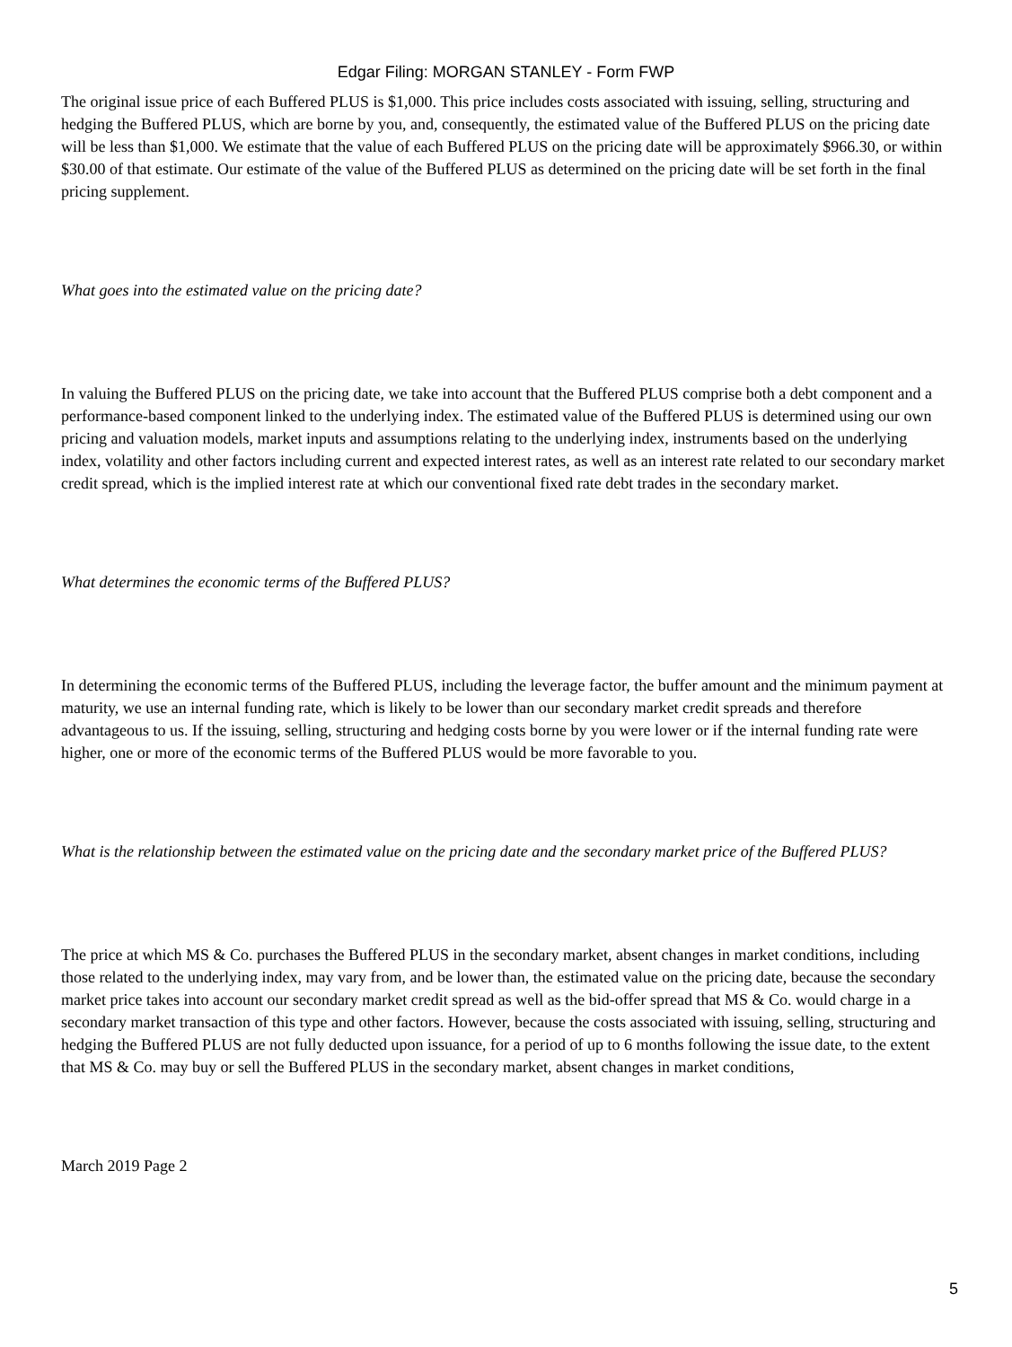Edgar Filing: MORGAN STANLEY - Form FWP
The original issue price of each Buffered PLUS is $1,000. This price includes costs associated with issuing, selling, structuring and hedging the Buffered PLUS, which are borne by you, and, consequently, the estimated value of the Buffered PLUS on the pricing date will be less than $1,000. We estimate that the value of each Buffered PLUS on the pricing date will be approximately $966.30, or within $30.00 of that estimate. Our estimate of the value of the Buffered PLUS as determined on the pricing date will be set forth in the final pricing supplement.
What goes into the estimated value on the pricing date?
In valuing the Buffered PLUS on the pricing date, we take into account that the Buffered PLUS comprise both a debt component and a performance-based component linked to the underlying index. The estimated value of the Buffered PLUS is determined using our own pricing and valuation models, market inputs and assumptions relating to the underlying index, instruments based on the underlying index, volatility and other factors including current and expected interest rates, as well as an interest rate related to our secondary market credit spread, which is the implied interest rate at which our conventional fixed rate debt trades in the secondary market.
What determines the economic terms of the Buffered PLUS?
In determining the economic terms of the Buffered PLUS, including the leverage factor, the buffer amount and the minimum payment at maturity, we use an internal funding rate, which is likely to be lower than our secondary market credit spreads and therefore advantageous to us. If the issuing, selling, structuring and hedging costs borne by you were lower or if the internal funding rate were higher, one or more of the economic terms of the Buffered PLUS would be more favorable to you.
What is the relationship between the estimated value on the pricing date and the secondary market price of the Buffered PLUS?
The price at which MS & Co. purchases the Buffered PLUS in the secondary market, absent changes in market conditions, including those related to the underlying index, may vary from, and be lower than, the estimated value on the pricing date, because the secondary market price takes into account our secondary market credit spread as well as the bid-offer spread that MS & Co. would charge in a secondary market transaction of this type and other factors. However, because the costs associated with issuing, selling, structuring and hedging the Buffered PLUS are not fully deducted upon issuance, for a period of up to 6 months following the issue date, to the extent that MS & Co. may buy or sell the Buffered PLUS in the secondary market, absent changes in market conditions,
March 2019 Page 2
5